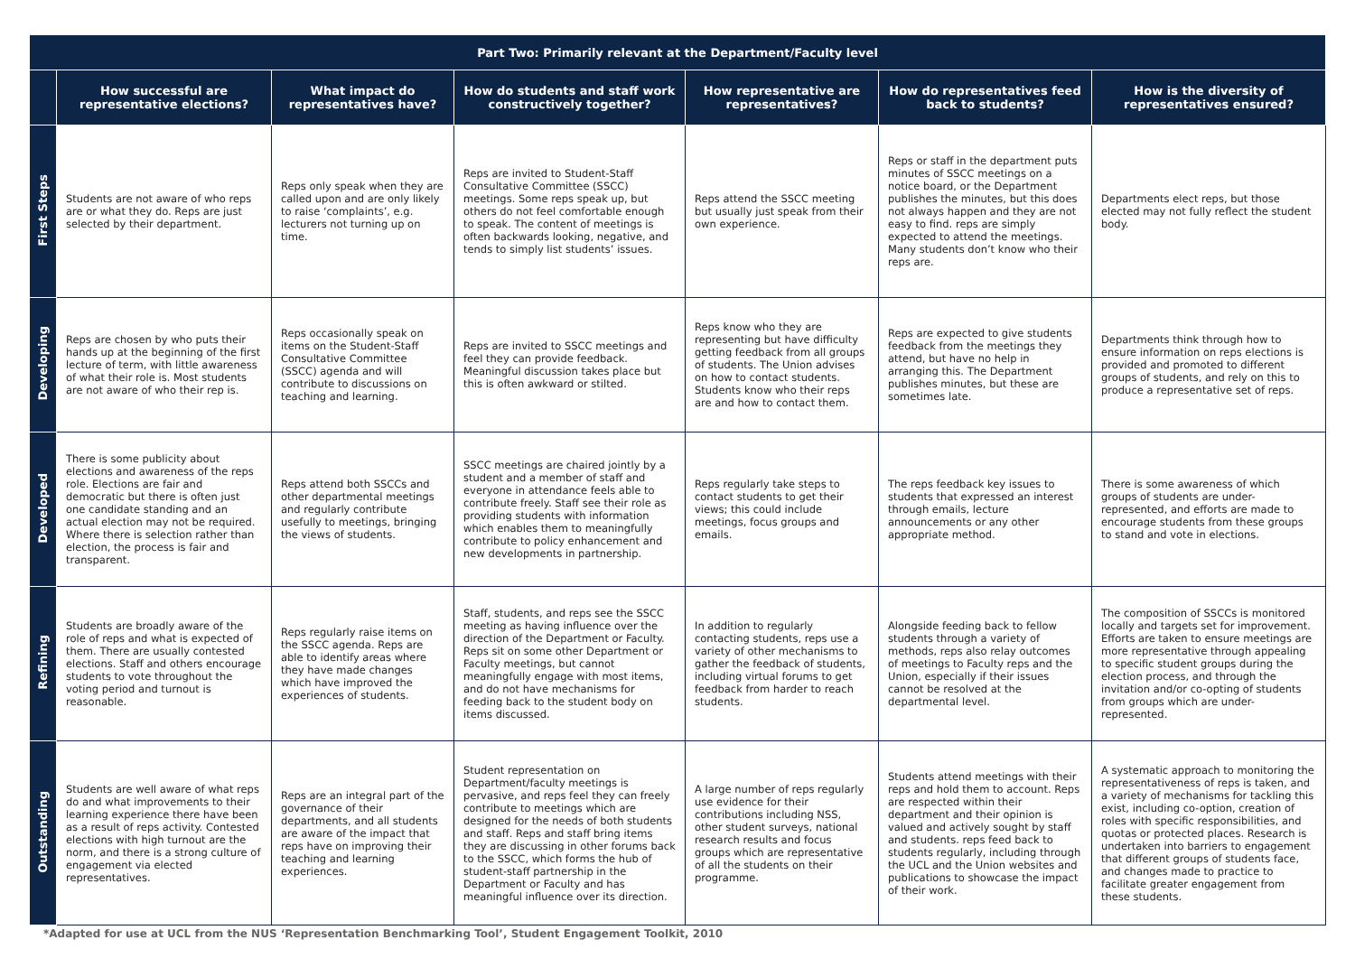| Part Two: Primarily relevant at the Department/Faculty level | | | | | | |
| --- | --- | --- | --- | --- | --- | --- |
| | How successful are representative elections? | What impact do representatives have? | How do students and staff work constructively together? | How representative are representatives? | How do representatives feed back to students? | How is the diversity of representatives ensured? |
| First Steps | Students are not aware of who reps are or what they do. Reps are just selected by their department. | Reps only speak when they are called upon and are only likely to raise ‘complaints’, e.g. lecturers not turning up on time. | Reps are invited to Student-Staff Consultative Committee (SSCC) meetings. Some reps speak up, but others do not feel comfortable enough to speak. The content of meetings is often backwards looking, negative, and tends to simply list students’ issues. | Reps attend the SSCC meeting but usually just speak from their own experience. | Reps or staff in the department puts minutes of SSCC meetings on a notice board, or the Department publishes the minutes, but this does not always happen and they are not easy to find. reps are simply expected to attend the meetings. Many students don’t know who their reps are. | Departments elect reps, but those elected may not fully reflect the student body. |
| Developing | Reps are chosen by who puts their hands up at the beginning of the first lecture of term, with little awareness of what their role is. Most students are not aware of who their rep is. | Reps occasionally speak on items on the Student-Staff Consultative Committee (SSCC) agenda and will contribute to discussions on teaching and learning. | Reps are invited to SSCC meetings and feel they can provide feedback. Meaningful discussion takes place but this is often awkward or stilted. | Reps know who they are representing but have difficulty getting feedback from all groups of students. The Union advises on how to contact students. Students know who their reps are and how to contact them. | Reps are expected to give students feedback from the meetings they attend, but have no help in arranging this. The Department publishes minutes, but these are sometimes late. | Departments think through how to ensure information on reps elections is provided and promoted to different groups of students, and rely on this to produce a representative set of reps. |
| Developed | There is some publicity about elections and awareness of the reps role. Elections are fair and democratic but there is often just one candidate standing and an actual election may not be required. Where there is selection rather than election, the process is fair and transparent. | Reps attend both SSCCs and other departmental meetings and regularly contribute usefully to meetings, bringing the views of students. | SSCC meetings are chaired jointly by a student and a member of staff and everyone in attendance feels able to contribute freely. Staff see their role as providing students with information which enables them to meaningfully contribute to policy enhancement and new developments in partnership. | Reps regularly take steps to contact students to get their views; this could include meetings, focus groups and emails. | The reps feedback key issues to students that expressed an interest through emails, lecture announcements or any other appropriate method. | There is some awareness of which groups of students are under-represented, and efforts are made to encourage students from these groups to stand and vote in elections. |
| Refining | Students are broadly aware of the role of reps and what is expected of them. There are usually contested elections. Staff and others encourage students to vote throughout the voting period and turnout is reasonable. | Reps regularly raise items on the SSCC agenda. Reps are able to identify areas where they have made changes which have improved the experiences of students. | Staff, students, and reps see the SSCC meeting as having influence over the direction of the Department or Faculty. Reps sit on some other Department or Faculty meetings, but cannot meaningfully engage with most items, and do not have mechanisms for feeding back to the student body on items discussed. | In addition to regularly contacting students, reps use a variety of other mechanisms to gather the feedback of students, including virtual forums to get feedback from harder to reach students. | Alongside feeding back to fellow students through a variety of methods, reps also relay outcomes of meetings to Faculty reps and the Union, especially if their issues cannot be resolved at the departmental level. | The composition of SSCCs is monitored locally and targets set for improvement. Efforts are taken to ensure meetings are more representative through appealing to specific student groups during the election process, and through the invitation and/or co-opting of students from groups which are under-represented. |
| Outstanding | Students are well aware of what reps do and what improvements to their learning experience there have been as a result of reps activity. Contested elections with high turnout are the norm, and there is a strong culture of engagement via elected representatives. | Reps are an integral part of the governance of their departments, and all students are aware of the impact that reps have on improving their teaching and learning experiences. | Student representation on Department/faculty meetings is pervasive, and reps feel they can freely contribute to meetings which are designed for the needs of both students and staff. Reps and staff bring items they are discussing in other forums back to the SSCC, which forms the hub of student-staff partnership in the Department or Faculty and has meaningful influence over its direction. | A large number of reps regularly use evidence for their contributions including NSS, other student surveys, national research results and focus groups which are representative of all the students on their programme. | Students attend meetings with their reps and hold them to account. Reps are respected within their department and their opinion is valued and actively sought by staff and students. reps feed back to students regularly, including through the UCL and the Union websites and publications to showcase the impact of their work. | A systematic approach to monitoring the representativeness of reps is taken, and a variety of mechanisms for tackling this exist, including co-option, creation of roles with specific responsibilities, and quotas or protected places. Research is undertaken into barriers to engagement that different groups of students face, and changes made to practice to facilitate greater engagement from these students. |
*Adapted for use at UCL from the NUS ‘Representation Benchmarking Tool’, Student Engagement Toolkit, 2010